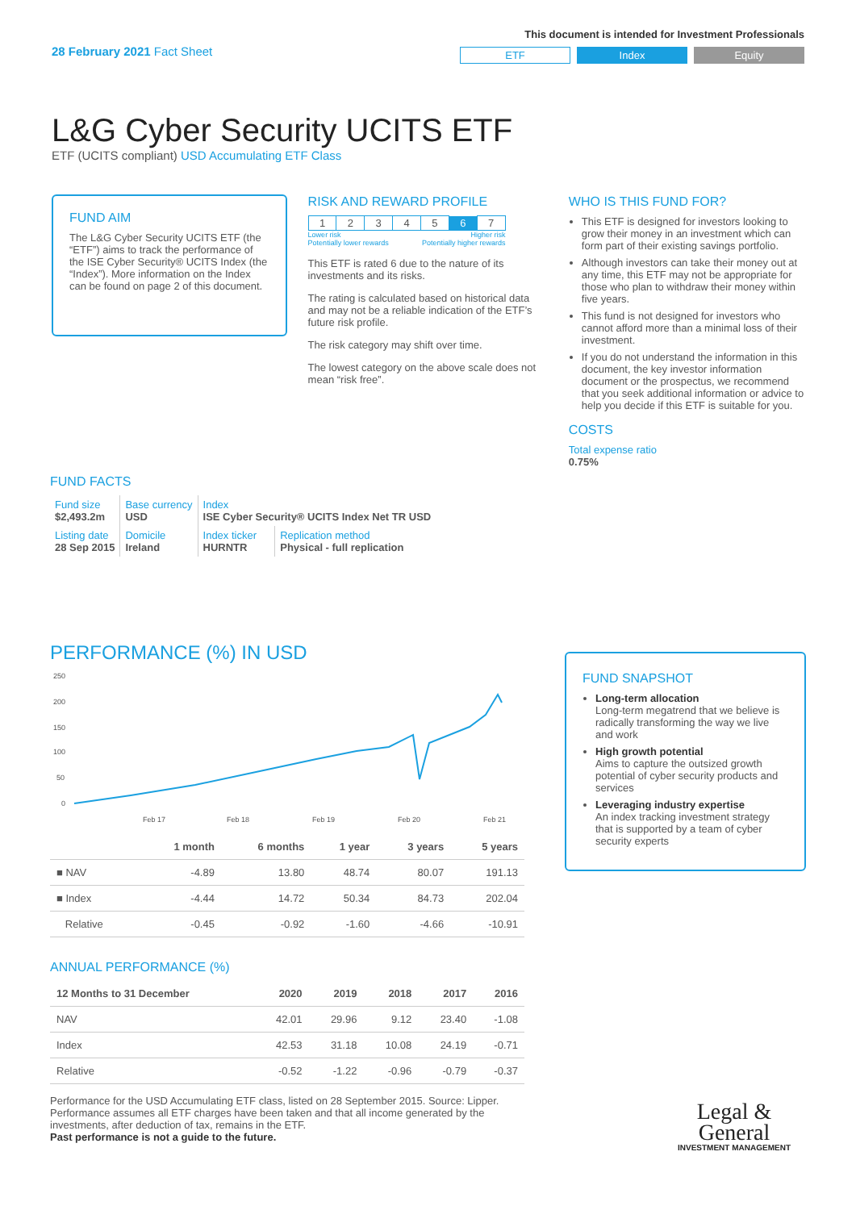28 February 2021 Fact Sheet
This document is intended for Investment Professionals
ETF Index Equity
L&G Cyber Security UCITS ETF
ETF (UCITS compliant) USD Accumulating ETF Class
FUND AIM
The L&G Cyber Security UCITS ETF (the “ETF”) aims to track the performance of the ISE Cyber Security® UCITS Index (the “Index”). More information on the Index can be found on page 2 of this document.
RISK AND REWARD PROFILE
| 1 | 2 | 3 | 4 | 5 | 6 | 7 |
Lower risk
Potentially lower rewards Higher risk
Potentially higher rewards
This ETF is rated 6 due to the nature of its investments and its risks.
The rating is calculated based on historical data and may not be a reliable indication of the ETF’s future risk profile.
The risk category may shift over time.
The lowest category on the above scale does not mean “risk free”.
WHO IS THIS FUND FOR?
This ETF is designed for investors looking to grow their money in an investment which can form part of their existing savings portfolio.
Although investors can take their money out at any time, this ETF may not be appropriate for those who plan to withdraw their money within five years.
This fund is not designed for investors who cannot afford more than a minimal loss of their investment.
If you do not understand the information in this document, the key investor information document or the prospectus, we recommend that you seek additional information or advice to help you decide if this ETF is suitable for you.
COSTS
Total expense ratio
0.75%
FUND FACTS
| Fund size $2,493.2m | Base currency USD | Index ISE Cyber Security® UCITS Index Net TR USD | |
| Listing date 28 Sep 2015 | Domicile Ireland | Index ticker HURNTR | Replication method Physical - full replication |
PERFORMANCE (%) IN USD
250
200
150
100
50
0
Feb 17
Feb 18
Feb 19
Feb 20
Feb 21
| | 1 month | 6 months | 1 year | 3 years | 5 years |
| --- | --- | --- | --- | --- | --- |
| ■ NAV | -4.89 | 13.80 | 48.74 | 80.07 | 191.13 |
| ■ Index | -4.44 | 14.72 | 50.34 | 84.73 | 202.04 |
| Relative | -0.45 | -0.92 | -1.60 | -4.66 | -10.91 |
ANNUAL PERFORMANCE (%)
| 12 Months to 31 December | 2020 | 2019 | 2018 | 2017 | 2016 |
| --- | --- | --- | --- | --- | --- |
| NAV | 42.01 | 29.96 | 9.12 | 23.40 | -1.08 |
| Index | 42.53 | 31.18 | 10.08 | 24.19 | -0.71 |
| Relative | -0.52 | -1.22 | -0.96 | -0.79 | -0.37 |
Performance for the USD Accumulating ETF class, listed on 28 September 2015. Source: Lipper. Performance assumes all ETF charges have been taken and that all income generated by the investments, after deduction of tax, remains in the ETF.
Past performance is not a guide to the future.
FUND SNAPSHOT
Long-term allocation
Long-term megatrend that we believe is radically transforming the way we live and work
High growth potential
Aims to capture the outsized growth potential of cyber security products and services
Leveraging industry expertise
An index tracking investment strategy that is supported by a team of cyber security experts
Legal &
General
INVESTMENT MANAGEMENT